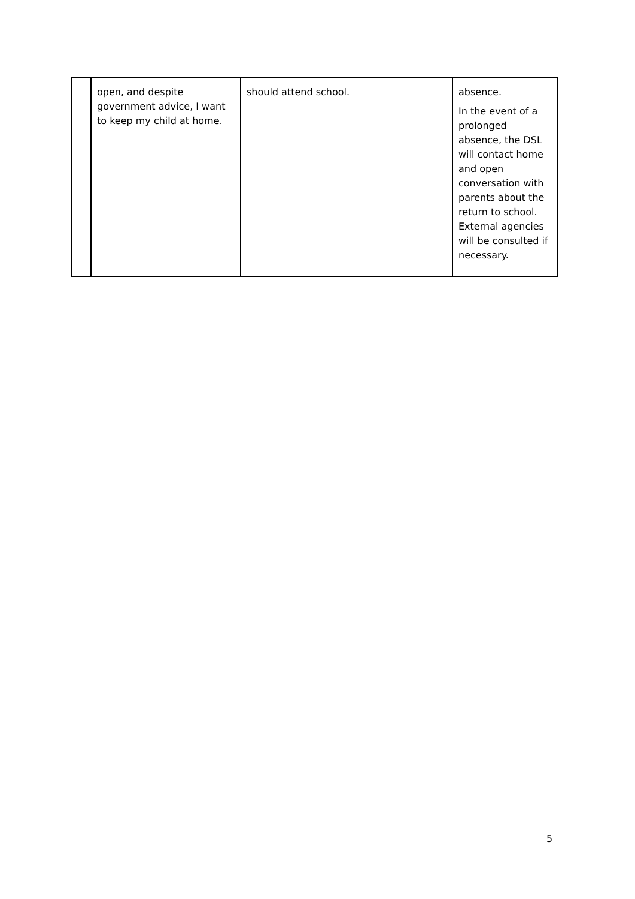| | open, and despite government advice, I want to keep my child at home. | should attend school. | absence. In the event of a prolonged absence, the DSL will contact home and open conversation with parents about the return to school. External agencies will be consulted if necessary. |
5